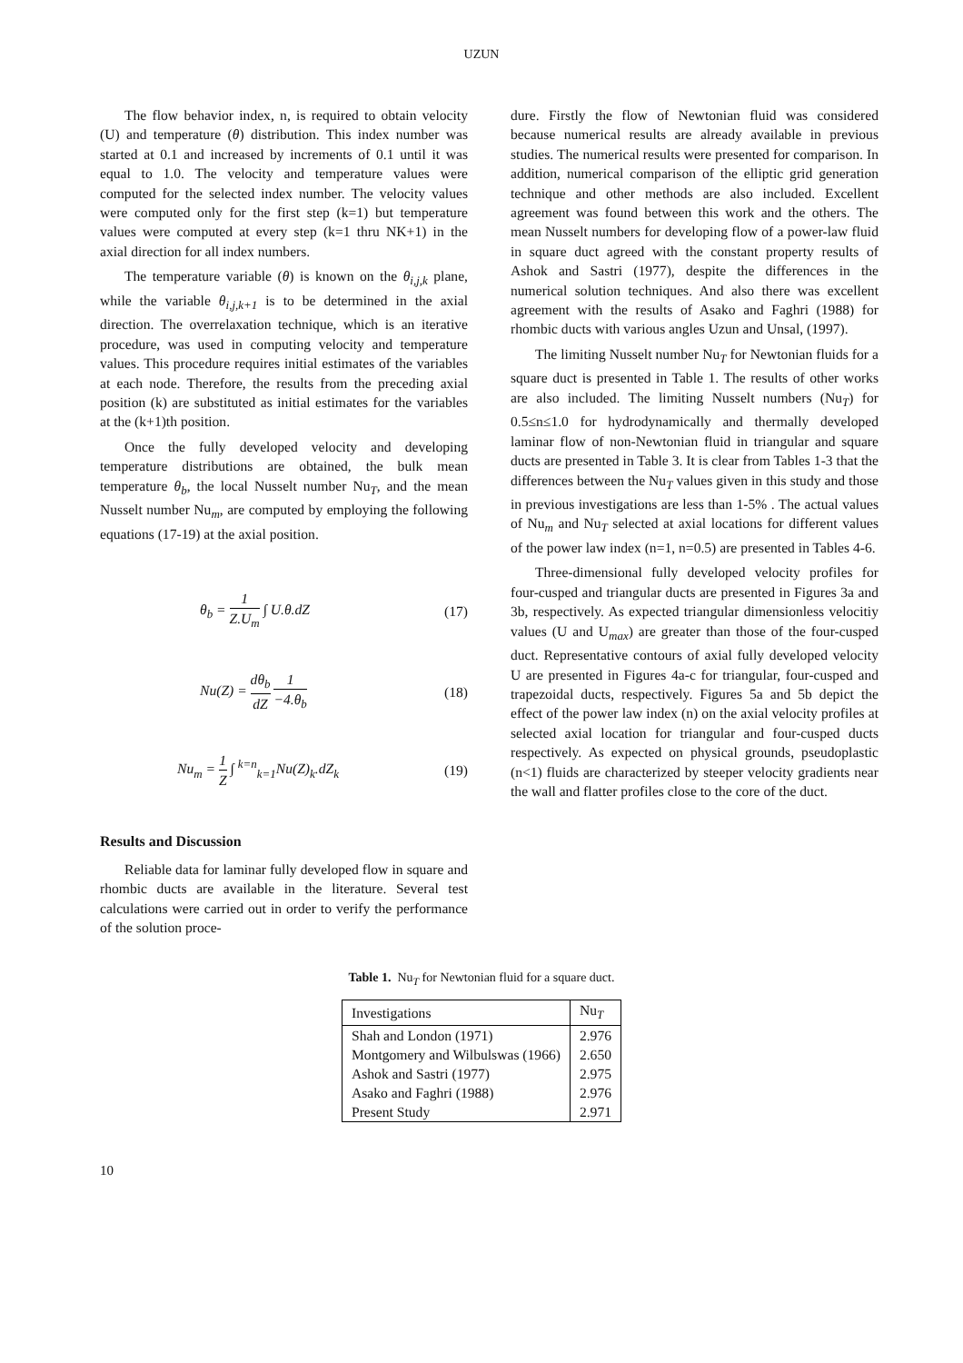UZUN
The flow behavior index, n, is required to obtain velocity (U) and temperature (θ) distribution. This index number was started at 0.1 and increased by increments of 0.1 until it was equal to 1.0. The velocity and temperature values were computed for the selected index number. The velocity values were computed only for the first step (k=1) but temperature values were computed at every step (k=1 thru NK+1) in the axial direction for all index numbers.
The temperature variable (θ) is known on the θ<sub>i,j,k</sub> plane, while the variable θ<sub>i,j,k+1</sub> is to be determined in the axial direction. The overrelaxation technique, which is an iterative procedure, was used in computing velocity and temperature values. This procedure requires initial estimates of the variables at each node. Therefore, the results from the preceding axial position (k) are substituted as initial estimates for the variables at the (k+1)th position.
Once the fully developed velocity and developing temperature distributions are obtained, the bulk mean temperature θ<sub>b</sub>, the local Nusselt number Nu<sub>T</sub>, and the mean Nusselt number Nu<sub>m</sub>, are computed by employing the following equations (17-19) at the axial position.
θ<sub>b</sub> = 1 Z.U<sub>m</sub> ∫ U.θ.dZ (17)
Nu(Z) = dθ<sub>b</sub> dZ 1 −4.θ<sub>b</sub> (18)
Nu<sub>m</sub> = 1 Z ∫ <sup>k=n</sup><sub>k=1</sub>Nu(Z)<sub>k</sub>.dZ<sub>k</sub> (19)
Results and Discussion
Reliable data for laminar fully developed flow in square and rhombic ducts are available in the literature. Several test calculations were carried out in order to verify the performance of the solution proce-
dure. Firstly the flow of Newtonian fluid was considered because numerical results are already available in previous studies. The numerical results were presented for comparison. In addition, numerical comparison of the elliptic grid generation technique and other methods are also included. Excellent agreement was found between this work and the others. The mean Nusselt numbers for developing flow of a power-law fluid in square duct agreed with the constant property results of Ashok and Sastri (1977), despite the differences in the numerical solution techniques. And also there was excellent agreement with the results of Asako and Faghri (1988) for rhombic ducts with various angles Uzun and Unsal, (1997).
The limiting Nusselt number Nu<sub>T</sub> for Newtonian fluids for a square duct is presented in Table 1. The results of other works are also included. The limiting Nusselt numbers (Nu<sub>T</sub>) for 0.5≤n≤1.0 for hydrodynamically and thermally developed laminar flow of non-Newtonian fluid in triangular and square ducts are presented in Table 3. It is clear from Tables 1-3 that the differences between the Nu<sub>T</sub> values given in this study and those in previous investigations are less than 1-5% . The actual values of Nu<sub>m</sub> and Nu<sub>T</sub> selected at axial locations for different values of the power law index (n=1, n=0.5) are presented in Tables 4-6.
Three-dimensional fully developed velocity profiles for four-cusped and triangular ducts are presented in Figures 3a and 3b, respectively. As expected triangular dimensionless velocitiy values (U and U<sub>max</sub>) are greater than those of the four-cusped duct. Representative contours of axial fully developed velocity U are presented in Figures 4a-c for triangular, four-cusped and trapezoidal ducts, respectively. Figures 5a and 5b depict the effect of the power law index (n) on the axial velocity profiles at selected axial location for triangular and four-cusped ducts respectively. As expected on physical grounds, pseudoplastic (n<1) fluids are characterized by steeper velocity gradients near the wall and flatter profiles close to the core of the duct.
Table 1. Nu<sub>T</sub> for Newtonian fluid for a square duct.
| Investigations | Nu<sub>T</sub> |
| --- | --- |
| Shah and London (1971) | 2.976 |
| Montgomery and Wilbulswas (1966) | 2.650 |
| Ashok and Sastri (1977) | 2.975 |
| Asako and Faghri (1988) | 2.976 |
| Present Study | 2.971 |
10